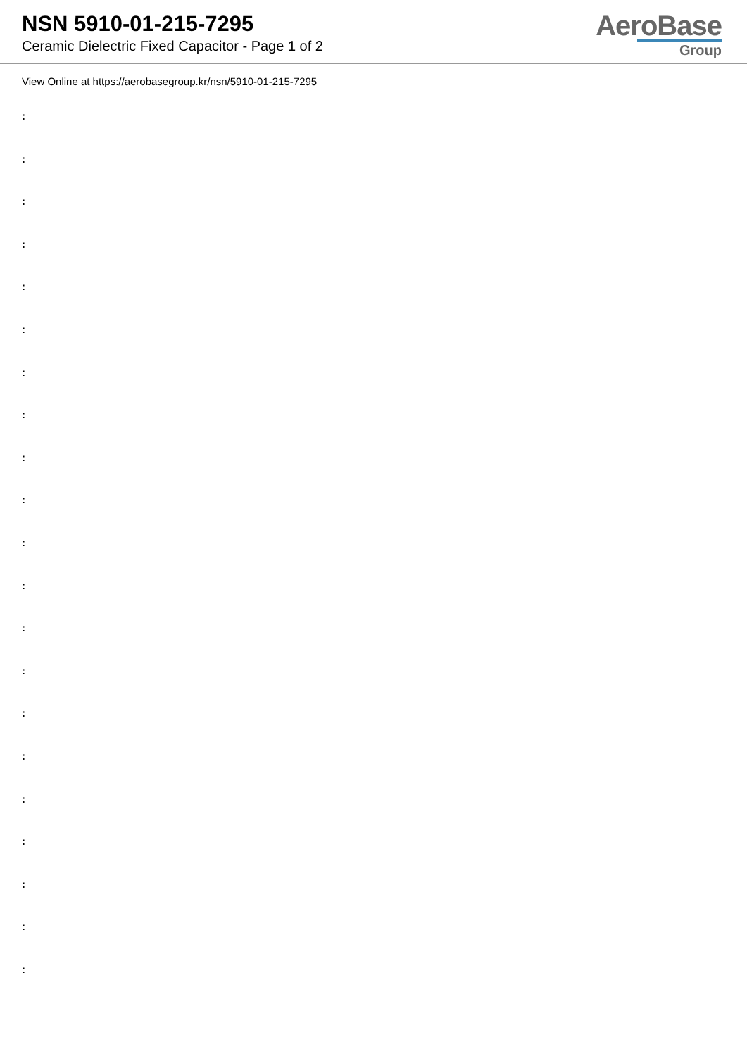NSN 5910-01-215-7295
Ceramic Dielectric Fixed Capacitor - Page 1 of 2
AeroBase
Group
View Online at https://aerobasegroup.kr/nsn/5910-01-215-7295
:
:
:
:
:
:
:
:
:
:
:
:
:
:
:
:
:
:
:
:
: